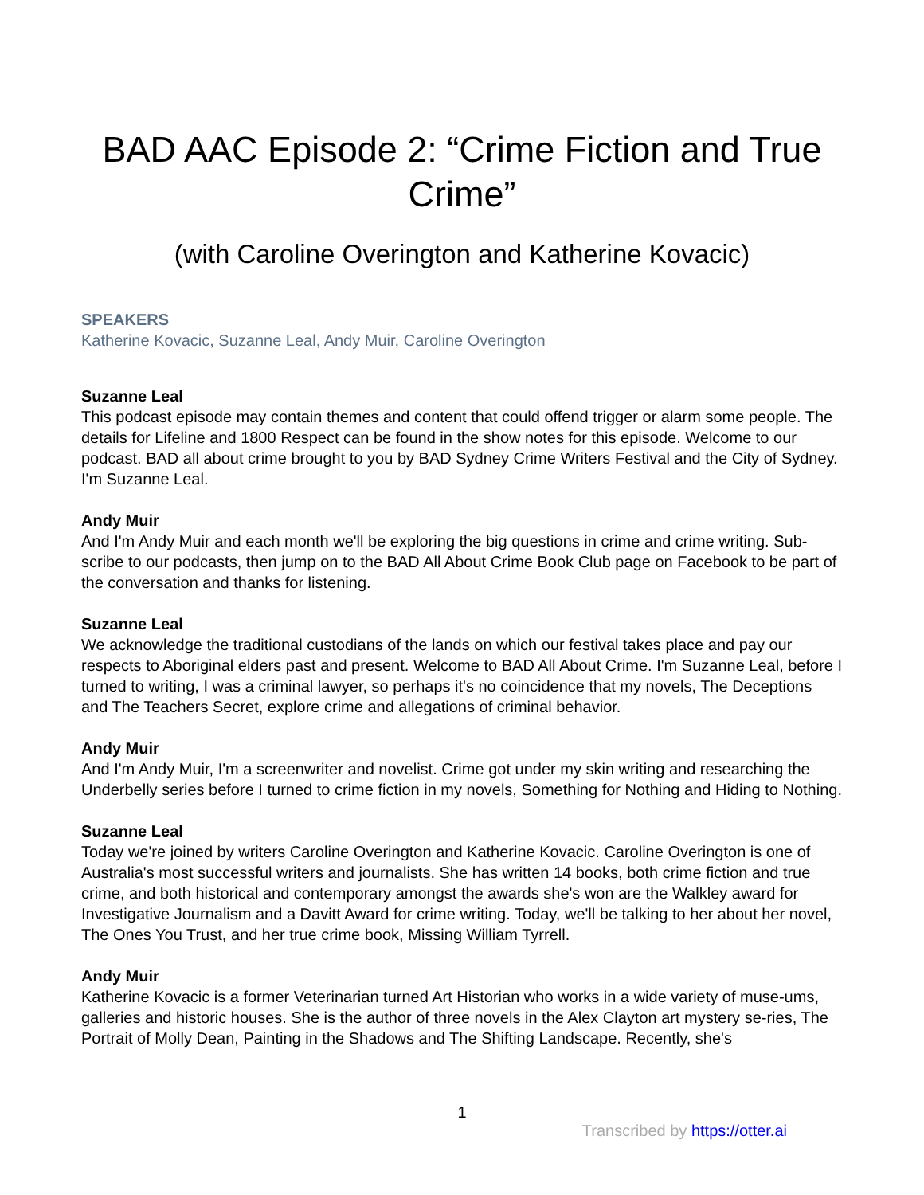BAD AAC Episode 2: “Crime Fiction and True Crime”
(with Caroline Overington and Katherine Kovacic)
SPEAKERS
Katherine Kovacic, Suzanne Leal, Andy Muir, Caroline Overington
Suzanne Leal
This podcast episode may contain themes and content that could offend trigger or alarm some people. The details for Lifeline and 1800 Respect can be found in the show notes for this episode. Welcome to our podcast. BAD all about crime brought to you by BAD Sydney Crime Writers Festival and the City of Sydney. I'm Suzanne Leal.
Andy Muir
And I'm Andy Muir and each month we'll be exploring the big questions in crime and crime writing. Sub-scribe to our podcasts, then jump on to the BAD All About Crime Book Club page on Facebook to be part of the conversation and thanks for listening.
Suzanne Leal
We acknowledge the traditional custodians of the lands on which our festival takes place and pay our respects to Aboriginal elders past and present. Welcome to BAD All About Crime. I'm Suzanne Leal, before I turned to writing, I was a criminal lawyer, so perhaps it's no coincidence that my novels, The Deceptions and The Teachers Secret, explore crime and allegations of criminal behavior.
Andy Muir
And I'm Andy Muir, I'm a screenwriter and novelist. Crime got under my skin writing and researching the Underbelly series before I turned to crime fiction in my novels, Something for Nothing and Hiding to Nothing.
Suzanne Leal
Today we're joined by writers Caroline Overington and Katherine Kovacic. Caroline Overington is one of Australia's most successful writers and journalists. She has written 14 books, both crime fiction and true crime, and both historical and contemporary amongst the awards she's won are the Walkley award for Investigative Journalism and a Davitt Award for crime writing. Today, we'll be talking to her about her novel, The Ones You Trust, and her true crime book, Missing William Tyrrell.
Andy Muir
Katherine Kovacic is a former Veterinarian turned Art Historian who works in a wide variety of muse-ums, galleries and historic houses. She is the author of three novels in the Alex Clayton art mystery se-ries, The Portrait of Molly Dean, Painting in the Shadows and The Shifting Landscape. Recently, she's
1
Transcribed by https://otter.ai